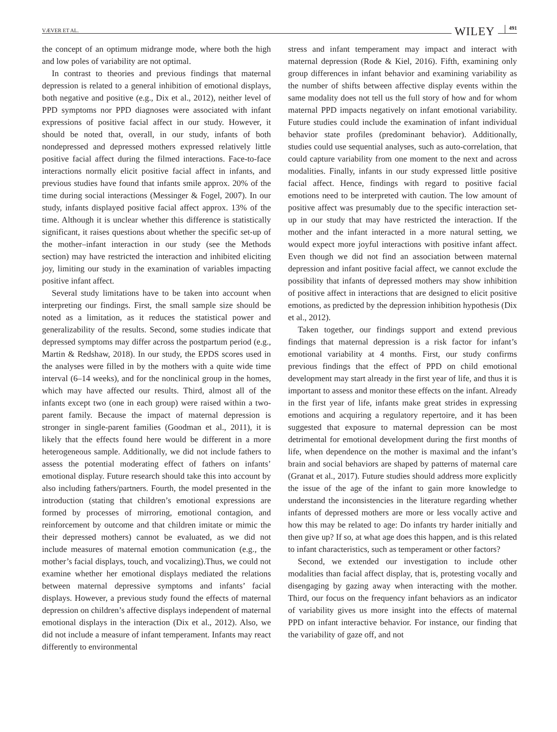VÆVER ET AL. WILEY 491
the concept of an optimum midrange mode, where both the high and low poles of variability are not optimal.
In contrast to theories and previous findings that maternal depression is related to a general inhibition of emotional displays, both negative and positive (e.g., Dix et al., 2012), neither level of PPD symptoms nor PPD diagnoses were associated with infant expressions of positive facial affect in our study. However, it should be noted that, overall, in our study, infants of both nondepressed and depressed mothers expressed relatively little positive facial affect during the filmed interactions. Face-to-face interactions normally elicit positive facial affect in infants, and previous studies have found that infants smile approx. 20% of the time during social interactions (Messinger & Fogel, 2007). In our study, infants displayed positive facial affect approx. 13% of the time. Although it is unclear whether this difference is statistically significant, it raises questions about whether the specific set-up of the mother–infant interaction in our study (see the Methods section) may have restricted the interaction and inhibited eliciting joy, limiting our study in the examination of variables impacting positive infant affect.
Several study limitations have to be taken into account when interpreting our findings. First, the small sample size should be noted as a limitation, as it reduces the statistical power and generalizability of the results. Second, some studies indicate that depressed symptoms may differ across the postpartum period (e.g., Martin & Redshaw, 2018). In our study, the EPDS scores used in the analyses were filled in by the mothers with a quite wide time interval (6–14 weeks), and for the nonclinical group in the homes, which may have affected our results. Third, almost all of the infants except two (one in each group) were raised within a two-parent family. Because the impact of maternal depression is stronger in single-parent families (Goodman et al., 2011), it is likely that the effects found here would be different in a more heterogeneous sample. Additionally, we did not include fathers to assess the potential moderating effect of fathers on infants’ emotional display. Future research should take this into account by also including fathers/partners. Fourth, the model presented in the introduction (stating that children’s emotional expressions are formed by processes of mirroring, emotional contagion, and reinforcement by outcome and that children imitate or mimic the their depressed mothers) cannot be evaluated, as we did not include measures of maternal emotion communication (e.g., the mother’s facial displays, touch, and vocalizing).Thus, we could not examine whether her emotional displays mediated the relations between maternal depressive symptoms and infants’ facial displays. However, a previous study found the effects of maternal depression on children’s affective displays independent of maternal emotional displays in the interaction (Dix et al., 2012). Also, we did not include a measure of infant temperament. Infants may react differently to environmental
stress and infant temperament may impact and interact with maternal depression (Rode & Kiel, 2016). Fifth, examining only group differences in infant behavior and examining variability as the number of shifts between affective display events within the same modality does not tell us the full story of how and for whom maternal PPD impacts negatively on infant emotional variability. Future studies could include the examination of infant individual behavior state profiles (predominant behavior). Additionally, studies could use sequential analyses, such as auto-correlation, that could capture variability from one moment to the next and across modalities. Finally, infants in our study expressed little positive facial affect. Hence, findings with regard to positive facial emotions need to be interpreted with caution. The low amount of positive affect was presumably due to the specific interaction set-up in our study that may have restricted the interaction. If the mother and the infant interacted in a more natural setting, we would expect more joyful interactions with positive infant affect. Even though we did not find an association between maternal depression and infant positive facial affect, we cannot exclude the possibility that infants of depressed mothers may show inhibition of positive affect in interactions that are designed to elicit positive emotions, as predicted by the depression inhibition hypothesis (Dix et al., 2012).
Taken together, our findings support and extend previous findings that maternal depression is a risk factor for infant’s emotional variability at 4 months. First, our study confirms previous findings that the effect of PPD on child emotional development may start already in the first year of life, and thus it is important to assess and monitor these effects on the infant. Already in the first year of life, infants make great strides in expressing emotions and acquiring a regulatory repertoire, and it has been suggested that exposure to maternal depression can be most detrimental for emotional development during the first months of life, when dependence on the mother is maximal and the infant’s brain and social behaviors are shaped by patterns of maternal care (Granat et al., 2017). Future studies should address more explicitly the issue of the age of the infant to gain more knowledge to understand the inconsistencies in the literature regarding whether infants of depressed mothers are more or less vocally active and how this may be related to age: Do infants try harder initially and then give up? If so, at what age does this happen, and is this related to infant characteristics, such as temperament or other factors?
Second, we extended our investigation to include other modalities than facial affect display, that is, protesting vocally and disengaging by gazing away when interacting with the mother. Third, our focus on the frequency infant behaviors as an indicator of variability gives us more insight into the effects of maternal PPD on infant interactive behavior. For instance, our finding that the variability of gaze off, and not